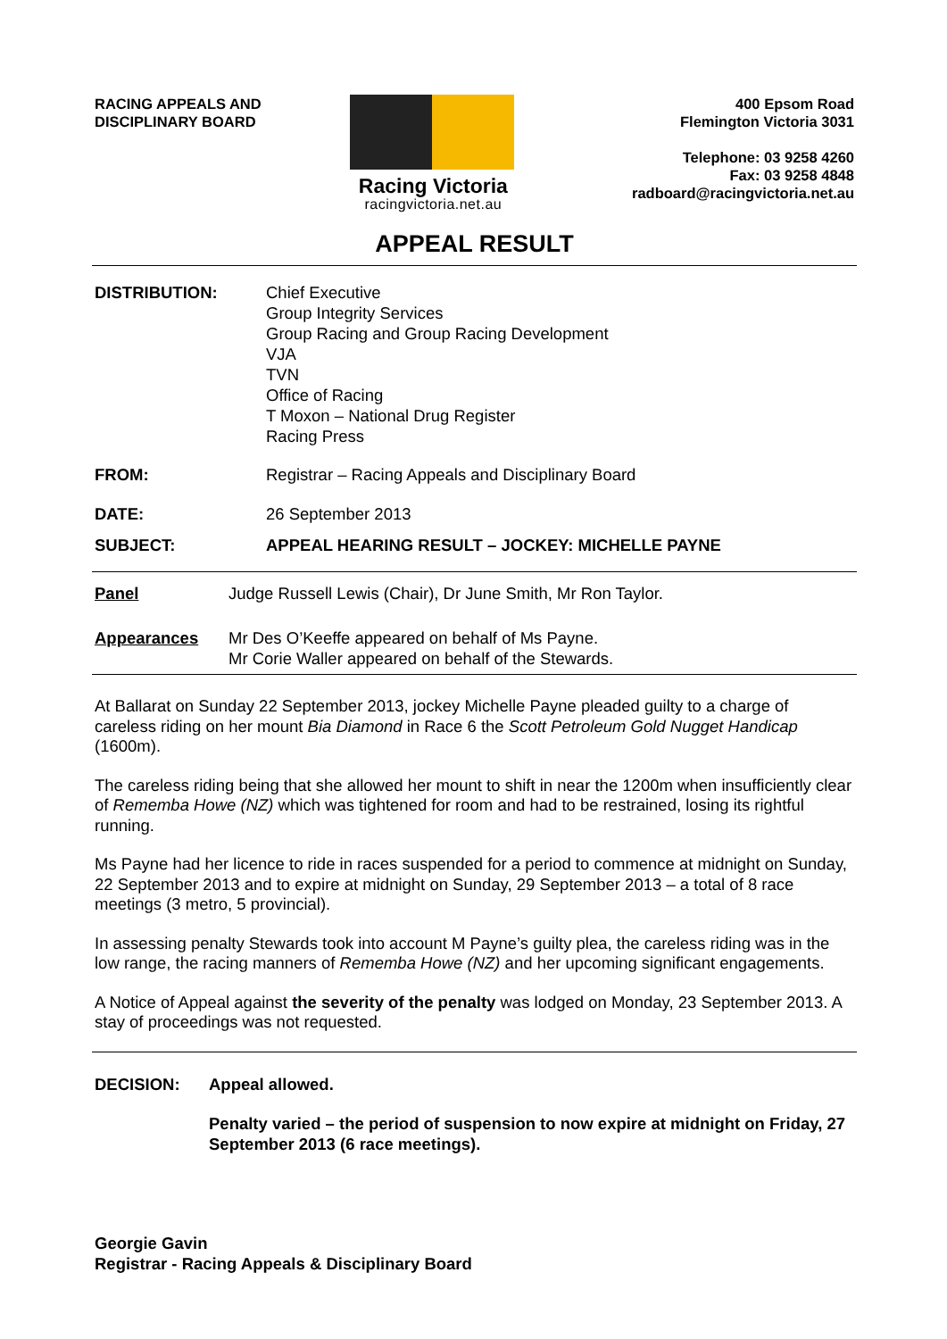RACING APPEALS AND
DISCIPLINARY BOARD
Racing Victoria
racingvictoria.net.au
400 Epsom Road
Flemington Victoria 3031
Telephone: 03 9258 4260
Fax: 03 9258 4848
radboard@racingvictoria.net.au
APPEAL RESULT
DISTRIBUTION: Chief Executive
Group Integrity Services
Group Racing and Group Racing Development
VJA
TVN
Office of Racing
T Moxon – National Drug Register
Racing Press
FROM: Registrar – Racing Appeals and Disciplinary Board
DATE: 26 September 2013
SUBJECT: APPEAL HEARING RESULT – JOCKEY: MICHELLE PAYNE
Panel Judge Russell Lewis (Chair), Dr June Smith, Mr Ron Taylor.
Appearances Mr Des O’Keeffe appeared on behalf of Ms Payne.
Mr Corie Waller appeared on behalf of the Stewards.
At Ballarat on Sunday 22 September 2013, jockey Michelle Payne pleaded guilty to a charge of careless riding on her mount Bia Diamond in Race 6 the Scott Petroleum Gold Nugget Handicap (1600m).
The careless riding being that she allowed her mount to shift in near the 1200m when insufficiently clear of Rememba Howe (NZ) which was tightened for room and had to be restrained, losing its rightful running.
Ms Payne had her licence to ride in races suspended for a period to commence at midnight on Sunday, 22 September 2013 and to expire at midnight on Sunday, 29 September 2013 – a total of 8 race meetings (3 metro, 5 provincial).
In assessing penalty Stewards took into account M Payne’s guilty plea, the careless riding was in the low range, the racing manners of Rememba Howe (NZ) and her upcoming significant engagements.
A Notice of Appeal against the severity of the penalty was lodged on Monday, 23 September 2013. A stay of proceedings was not requested.
DECISION: Appeal allowed.
Penalty varied – the period of suspension to now expire at midnight on Friday, 27 September 2013 (6 race meetings).
Georgie Gavin
Registrar - Racing Appeals & Disciplinary Board